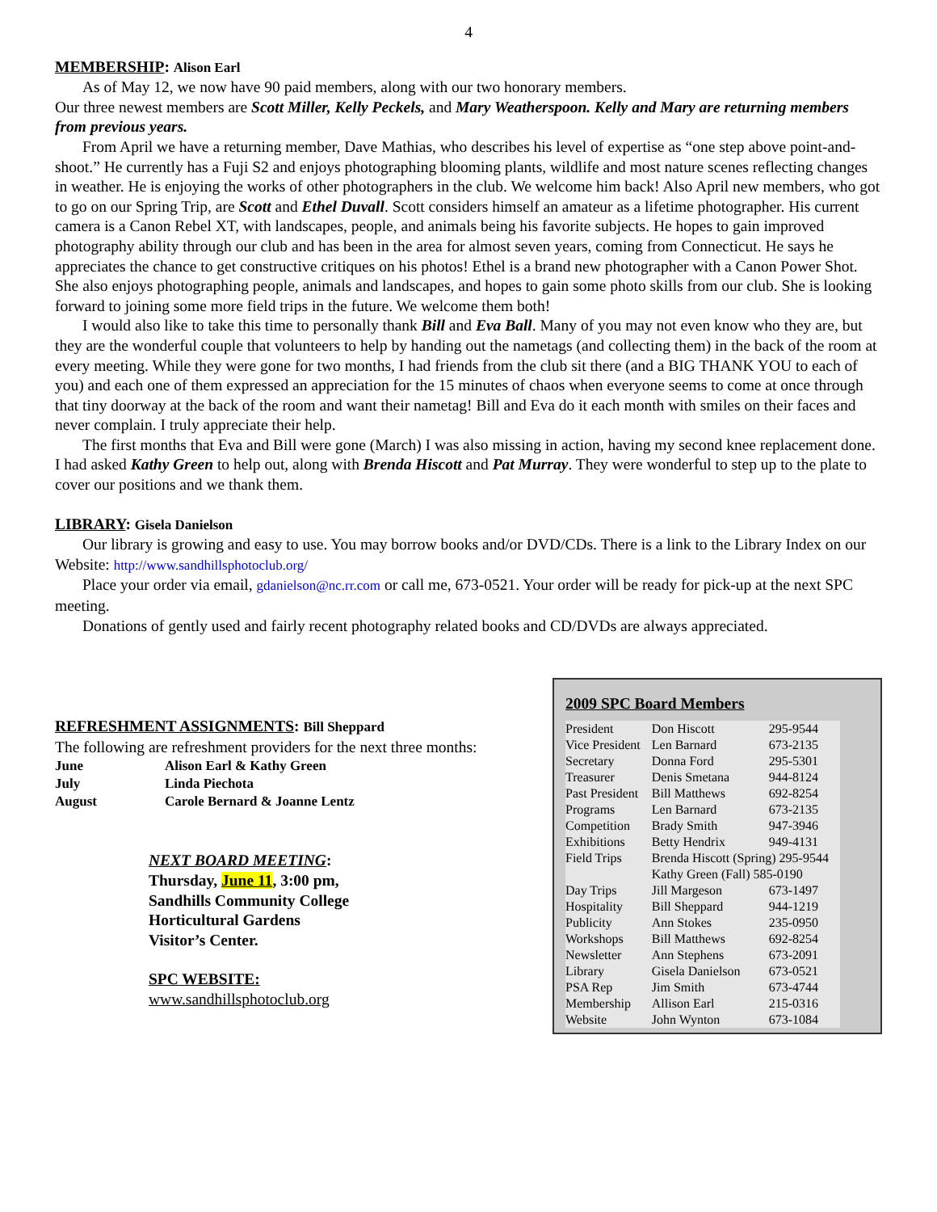4
MEMBERSHIP: Alison Earl
As of May 12, we now have 90 paid members, along with our two honorary members.
Our three newest members are Scott Miller, Kelly Peckels, and Mary Weatherspoon. Kelly and Mary are returning members from previous years.
From April we have a returning member, Dave Mathias, who describes his level of expertise as “one step above point-and-shoot.” He currently has a Fuji S2 and enjoys photographing blooming plants, wildlife and most nature scenes reflecting changes in weather. He is enjoying the works of other photographers in the club. We welcome him back! Also April new members, who got to go on our Spring Trip, are Scott and Ethel Duvall. Scott considers himself an amateur as a lifetime photographer. His current camera is a Canon Rebel XT, with landscapes, people, and animals being his favorite subjects. He hopes to gain improved photography ability through our club and has been in the area for almost seven years, coming from Connecticut. He says he appreciates the chance to get constructive critiques on his photos! Ethel is a brand new photographer with a Canon Power Shot. She also enjoys photographing people, animals and landscapes, and hopes to gain some photo skills from our club. She is looking forward to joining some more field trips in the future. We welcome them both!
I would also like to take this time to personally thank Bill and Eva Ball. Many of you may not even know who they are, but they are the wonderful couple that volunteers to help by handing out the nametags (and collecting them) in the back of the room at every meeting. While they were gone for two months, I had friends from the club sit there (and a BIG THANK YOU to each of you) and each one of them expressed an appreciation for the 15 minutes of chaos when everyone seems to come at once through that tiny doorway at the back of the room and want their nametag! Bill and Eva do it each month with smiles on their faces and never complain. I truly appreciate their help.
The first months that Eva and Bill were gone (March) I was also missing in action, having my second knee replacement done. I had asked Kathy Green to help out, along with Brenda Hiscott and Pat Murray. They were wonderful to step up to the plate to cover our positions and we thank them.
LIBRARY: Gisela Danielson
Our library is growing and easy to use. You may borrow books and/or DVD/CDs. There is a link to the Library Index on our Website: http://www.sandhillsphotoclub.org/
Place your order via email, gdanielson@nc.rr.com or call me, 673-0521. Your order will be ready for pick-up at the next SPC meeting.
Donations of gently used and fairly recent photography related books and CD/DVDs are always appreciated.
REFRESHMENT ASSIGNMENTS: Bill Sheppard
The following are refreshment providers for the next three months:
| June | Alison Earl & Kathy Green |
| July | Linda Piechota |
| August | Carole Bernard & Joanne Lentz |
NEXT BOARD MEETING:
Thursday, June 11, 3:00 pm,
Sandhills Community College
Horticultural Gardens
Visitor’s Center.
SPC WEBSITE:
www.sandhillsphotoclub.org
2009 SPC Board Members
| President | Don Hiscott | 295-9544 |
| Vice President | Len Barnard | 673-2135 |
| Secretary | Donna Ford | 295-5301 |
| Treasurer | Denis Smetana | 944-8124 |
| Past President | Bill Matthews | 692-8254 |
| Programs | Len Barnard | 673-2135 |
| Competition | Brady Smith | 947-3946 |
| Exhibitions | Betty Hendrix | 949-4131 |
| Field Trips | Brenda Hiscott (Spring) 295-9544 | |
| | Kathy Green (Fall) 585-0190 | |
| Day Trips | Jill Margeson | 673-1497 |
| Hospitality | Bill Sheppard | 944-1219 |
| Publicity | Ann Stokes | 235-0950 |
| Workshops | Bill Matthews | 692-8254 |
| Newsletter | Ann Stephens | 673-2091 |
| Library | Gisela Danielson | 673-0521 |
| PSA Rep | Jim Smith | 673-4744 |
| Membership | Allison Earl | 215-0316 |
| Website | John Wynton | 673-1084 |